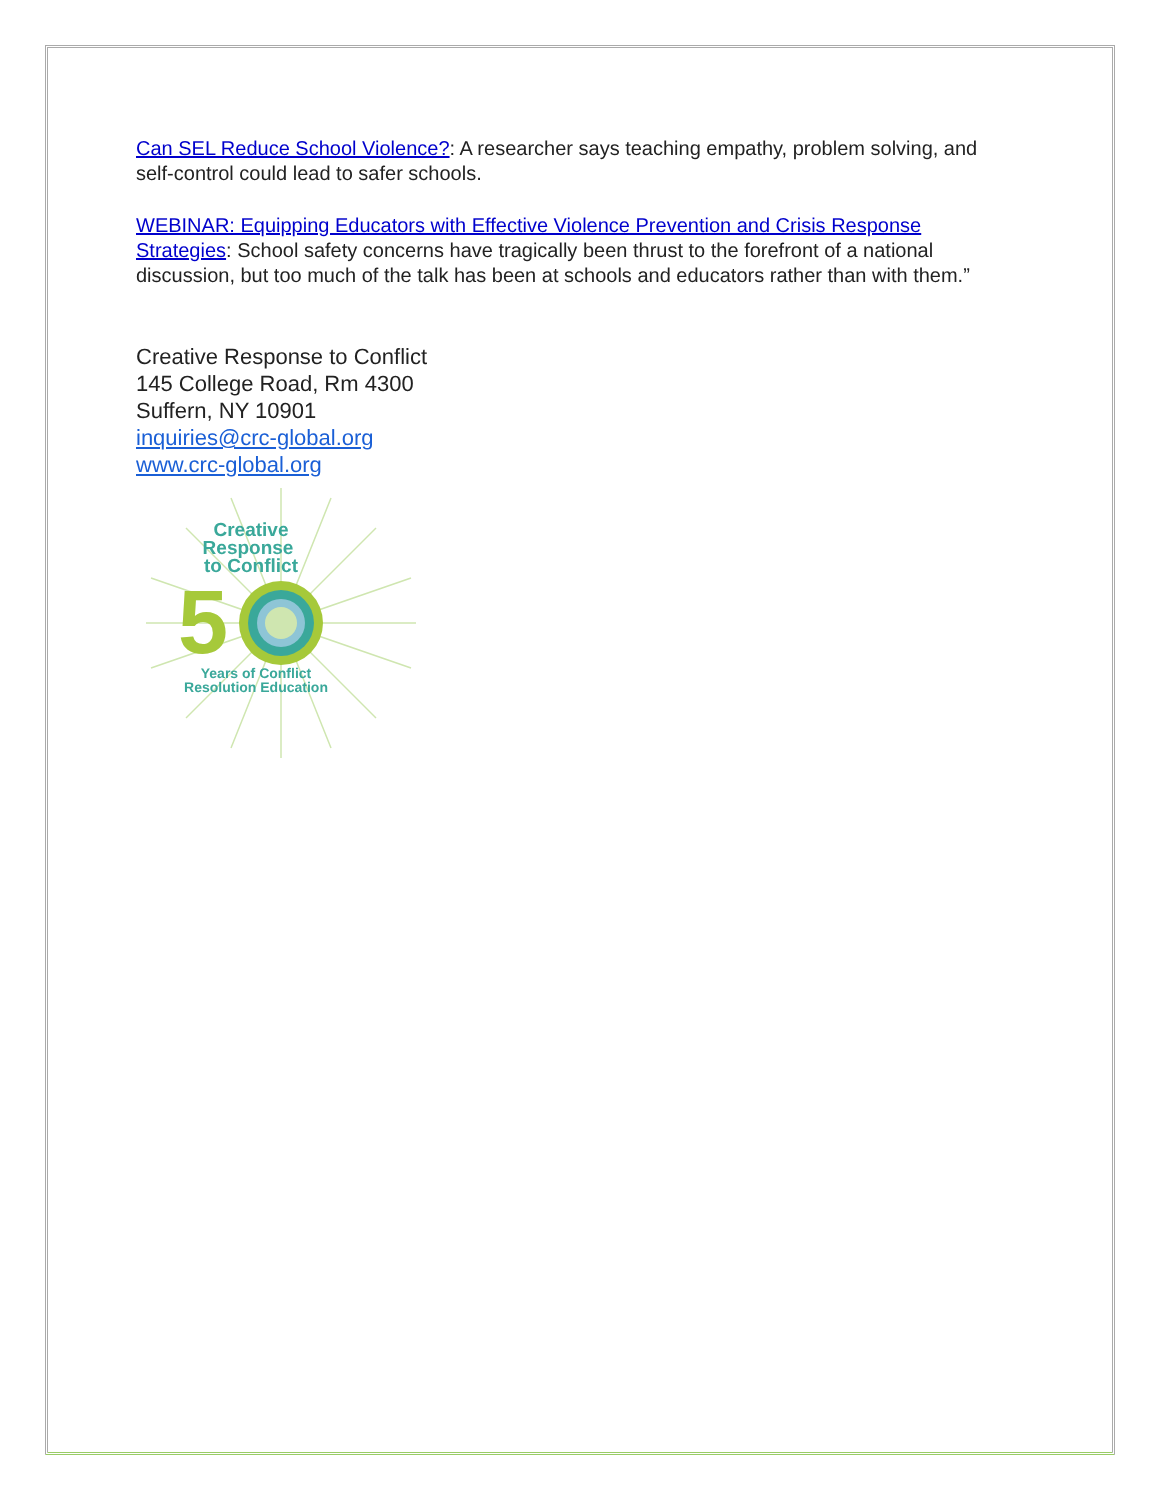Can SEL Reduce School Violence?: A researcher says teaching empathy, problem solving, and self-control could lead to safer schools.
WEBINAR: Equipping Educators with Effective Violence Prevention and Crisis Response Strategies: School safety concerns have tragically been thrust to the forefront of a national discussion, but too much of the talk has been at schools and educators rather than with them.”
Creative Response to Conflict
145 College Road, Rm 4300
Suffern, NY 10901
inquiries@crc-global.org
www.crc-global.org
Creative
Response
to Conflict
5
Years of Conflict
Resolution Education